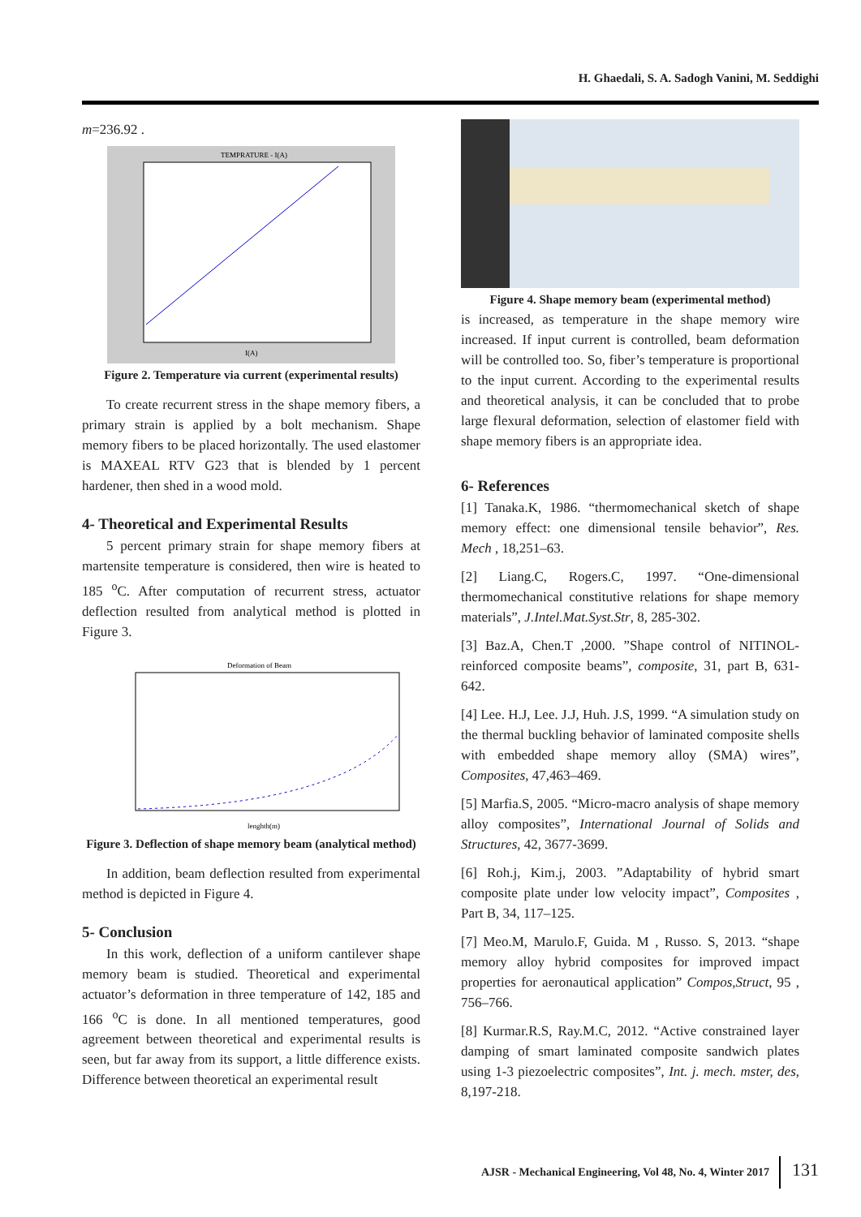H. Ghaedali, S. A. Sadogh Vanini, M. Seddighi
m=236.92 .
TEMPRATURE - I(A)
I(A)
Figure 2. Temperature via current (experimental results)
To create recurrent stress in the shape memory fibers, a primary strain is applied by a bolt mechanism. Shape memory fibers to be placed horizontally. The used elastomer is MAXEAL RTV G23 that is blended by 1 percent hardener, then shed in a wood mold.
4- Theoretical and Experimental Results
5 percent primary strain for shape memory fibers at martensite temperature is considered, then wire is heated to 185 <sup>o</sup>C. After computation of recurrent stress, actuator deflection resulted from analytical method is plotted in Figure 3.
Deformation of Beam
lenghth(m)
Figure 3. Deflection of shape memory beam (analytical method)
In addition, beam deflection resulted from experimental method is depicted in Figure 4.
5- Conclusion
In this work, deflection of a uniform cantilever shape memory beam is studied. Theoretical and experimental actuator’s deformation in three temperature of 142, 185 and 166 <sup>o</sup>C is done. In all mentioned temperatures, good agreement between theoretical and experimental results is seen, but far away from its support, a little difference exists. Difference between theoretical an experimental result
Figure 4. Shape memory beam (experimental method)
is increased, as temperature in the shape memory wire increased. If input current is controlled, beam deformation will be controlled too. So, fiber’s temperature is proportional to the input current. According to the experimental results and theoretical analysis, it can be concluded that to probe large flexural deformation, selection of elastomer field with shape memory fibers is an appropriate idea.
6- References
[1] Tanaka.K, 1986. “thermomechanical sketch of shape memory effect: one dimensional tensile behavior”, Res. Mech , 18,251–63.
[2] Liang.C, Rogers.C, 1997. “One-dimensional thermomechanical constitutive relations for shape memory materials”, J.Intel.Mat.Syst.Str, 8, 285-302.
[3] Baz.A, Chen.T ,2000. ”Shape control of NITINOL-reinforced composite beams”, composite, 31, part B, 631-642.
[4] Lee. H.J, Lee. J.J, Huh. J.S, 1999. “A simulation study on the thermal buckling behavior of laminated composite shells with embedded shape memory alloy (SMA) wires”, Composites, 47,463–469.
[5] Marfia.S, 2005. “Micro-macro analysis of shape memory alloy composites”, International Journal of Solids and Structures, 42, 3677-3699.
[6] Roh.j, Kim.j, 2003. ”Adaptability of hybrid smart composite plate under low velocity impact”, Composites , Part B, 34, 117–125.
[7] Meo.M, Marulo.F, Guida. M , Russo. S, 2013. “shape memory alloy hybrid composites for improved impact properties for aeronautical application” Compos,Struct, 95 , 756–766.
[8] Kurmar.R.S, Ray.M.C, 2012. “Active constrained layer damping of smart laminated composite sandwich plates using 1-3 piezoelectric composites”, Int. j. mech. mster, des, 8,197-218.
AJSR - Mechanical Engineering, Vol 48, No. 4, Winter 2017 131